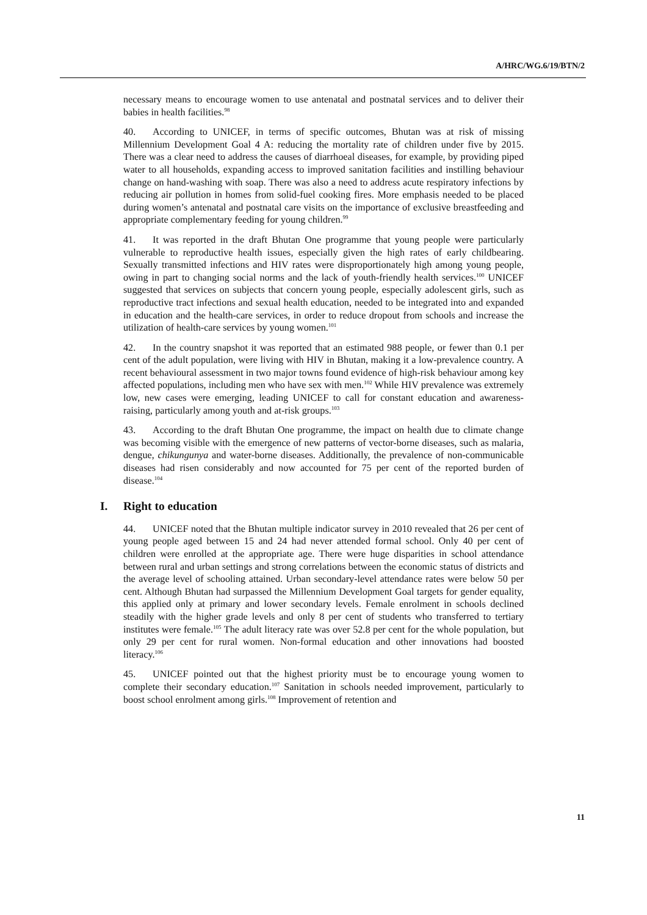A/HRC/WG.6/19/BTN/2
necessary means to encourage women to use antenatal and postnatal services and to deliver their babies in health facilities.<sup>98</sup>
40. According to UNICEF, in terms of specific outcomes, Bhutan was at risk of missing Millennium Development Goal 4 A: reducing the mortality rate of children under five by 2015. There was a clear need to address the causes of diarrhoeal diseases, for example, by providing piped water to all households, expanding access to improved sanitation facilities and instilling behaviour change on hand-washing with soap. There was also a need to address acute respiratory infections by reducing air pollution in homes from solid-fuel cooking fires. More emphasis needed to be placed during women’s antenatal and postnatal care visits on the importance of exclusive breastfeeding and appropriate complementary feeding for young children.<sup>99</sup>
41. It was reported in the draft Bhutan One programme that young people were particularly vulnerable to reproductive health issues, especially given the high rates of early childbearing. Sexually transmitted infections and HIV rates were disproportionately high among young people, owing in part to changing social norms and the lack of youth-friendly health services.<sup>100</sup> UNICEF suggested that services on subjects that concern young people, especially adolescent girls, such as reproductive tract infections and sexual health education, needed to be integrated into and expanded in education and the health-care services, in order to reduce dropout from schools and increase the utilization of health-care services by young women.<sup>101</sup>
42. In the country snapshot it was reported that an estimated 988 people, or fewer than 0.1 per cent of the adult population, were living with HIV in Bhutan, making it a low-prevalence country. A recent behavioural assessment in two major towns found evidence of high-risk behaviour among key affected populations, including men who have sex with men.<sup>102</sup> While HIV prevalence was extremely low, new cases were emerging, leading UNICEF to call for constant education and awareness-raising, particularly among youth and at-risk groups.<sup>103</sup>
43. According to the draft Bhutan One programme, the impact on health due to climate change was becoming visible with the emergence of new patterns of vector-borne diseases, such as malaria, dengue, chikungunya and water-borne diseases. Additionally, the prevalence of non-communicable diseases had risen considerably and now accounted for 75 per cent of the reported burden of disease.<sup>104</sup>
I. Right to education
44. UNICEF noted that the Bhutan multiple indicator survey in 2010 revealed that 26 per cent of young people aged between 15 and 24 had never attended formal school. Only 40 per cent of children were enrolled at the appropriate age. There were huge disparities in school attendance between rural and urban settings and strong correlations between the economic status of districts and the average level of schooling attained. Urban secondary-level attendance rates were below 50 per cent. Although Bhutan had surpassed the Millennium Development Goal targets for gender equality, this applied only at primary and lower secondary levels. Female enrolment in schools declined steadily with the higher grade levels and only 8 per cent of students who transferred to tertiary institutes were female.<sup>105</sup> The adult literacy rate was over 52.8 per cent for the whole population, but only 29 per cent for rural women. Non-formal education and other innovations had boosted literacy.<sup>106</sup>
45. UNICEF pointed out that the highest priority must be to encourage young women to complete their secondary education.<sup>107</sup> Sanitation in schools needed improvement, particularly to boost school enrolment among girls.<sup>108</sup> Improvement of retention and
11